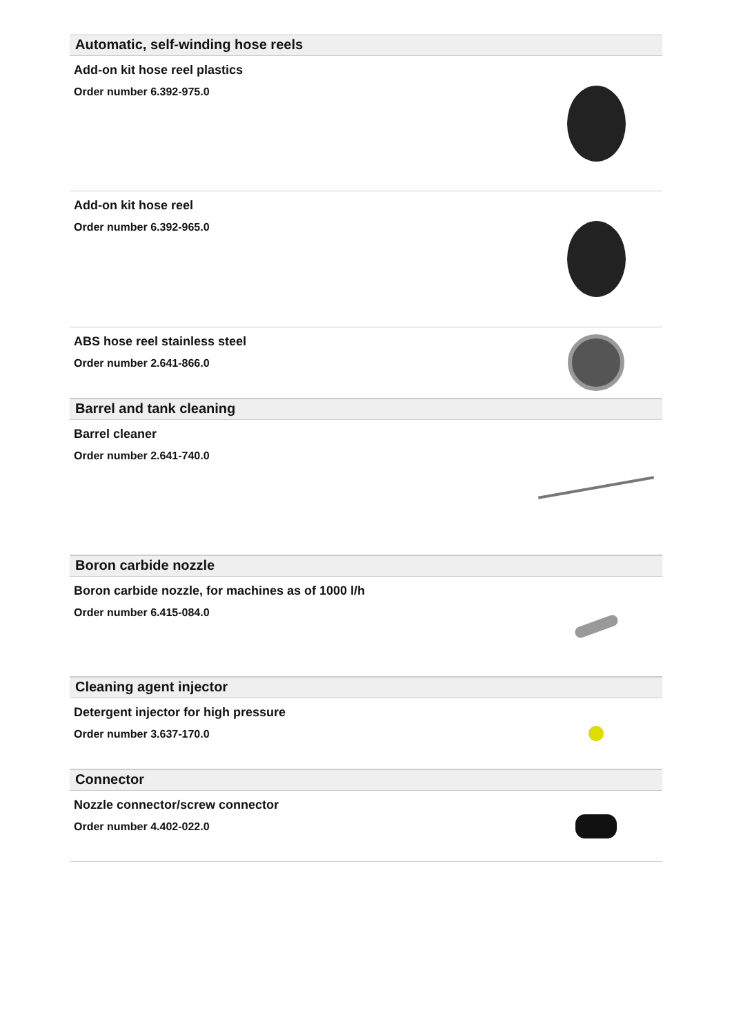Automatic, self-winding hose reels
Add-on kit hose reel plastics
Order number 6.392-975.0
Add-on kit hose reel
Order number 6.392-965.0
ABS hose reel stainless steel
Order number 2.641-866.0
Barrel and tank cleaning
Barrel cleaner
Order number 2.641-740.0
Boron carbide nozzle
Boron carbide nozzle, for machines as of 1000 l/h
Order number 6.415-084.0
Cleaning agent injector
Detergent injector for high pressure
Order number 3.637-170.0
Connector
Nozzle connector/screw connector
Order number 4.402-022.0